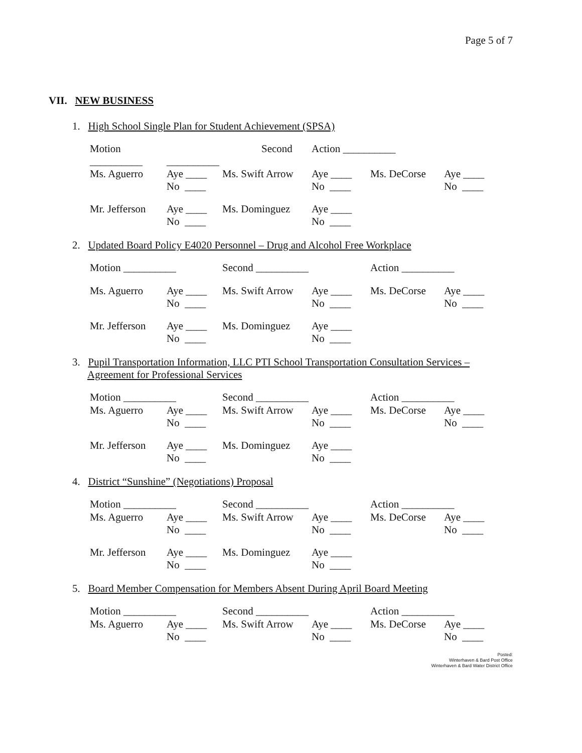Page 5 of 7
VII. NEW BUSINESS
1. High School Single Plan for Student Achievement (SPSA)
| Motion __________ | Second __________ | | Action __________ | | |
| Ms. Aguerro | Aye ____ No ____ | Ms. Swift Arrow | Aye ____ No ____ | Ms. DeCorse | Aye ____ No ____ |
| Mr. Jefferson | Aye ____ No ____ | Ms. Dominguez | Aye ____ No ____ | | |
2. Updated Board Policy E4020 Personnel – Drug and Alcohol Free Workplace
| Motion __________ | | Second __________ | | Action __________ | |
| Ms. Aguerro | Aye ____ No ____ | Ms. Swift Arrow | Aye ____ No ____ | Ms. DeCorse | Aye ____ No ____ |
| Mr. Jefferson | Aye ____ No ____ | Ms. Dominguez | Aye ____ No ____ | | |
3. Pupil Transportation Information, LLC PTI School Transportation Consultation Services – Agreement for Professional Services
| Motion __________ | | Second __________ | | Action __________ | |
| Ms. Aguerro | Aye ____ No ____ | Ms. Swift Arrow | Aye ____ No ____ | Ms. DeCorse | Aye ____ No ____ |
| Mr. Jefferson | Aye ____ No ____ | Ms. Dominguez | Aye ____ No ____ | | |
4. District “Sunshine” (Negotiations) Proposal
| Motion __________ | | Second __________ | | Action __________ | |
| Ms. Aguerro | Aye ____ No ____ | Ms. Swift Arrow | Aye ____ No ____ | Ms. DeCorse | Aye ____ No ____ |
| Mr. Jefferson | Aye ____ No ____ | Ms. Dominguez | Aye ____ No ____ | | |
5. Board Member Compensation for Members Absent During April Board Meeting
| Motion __________ | | Second __________ | | Action __________ | |
| Ms. Aguerro | Aye ____ No ____ | Ms. Swift Arrow | Aye ____ No ____ | Ms. DeCorse | Aye ____ No ____ |
Posted:
Winterhaven & Bard Post Office
Winterhaven & Bard Water District Office